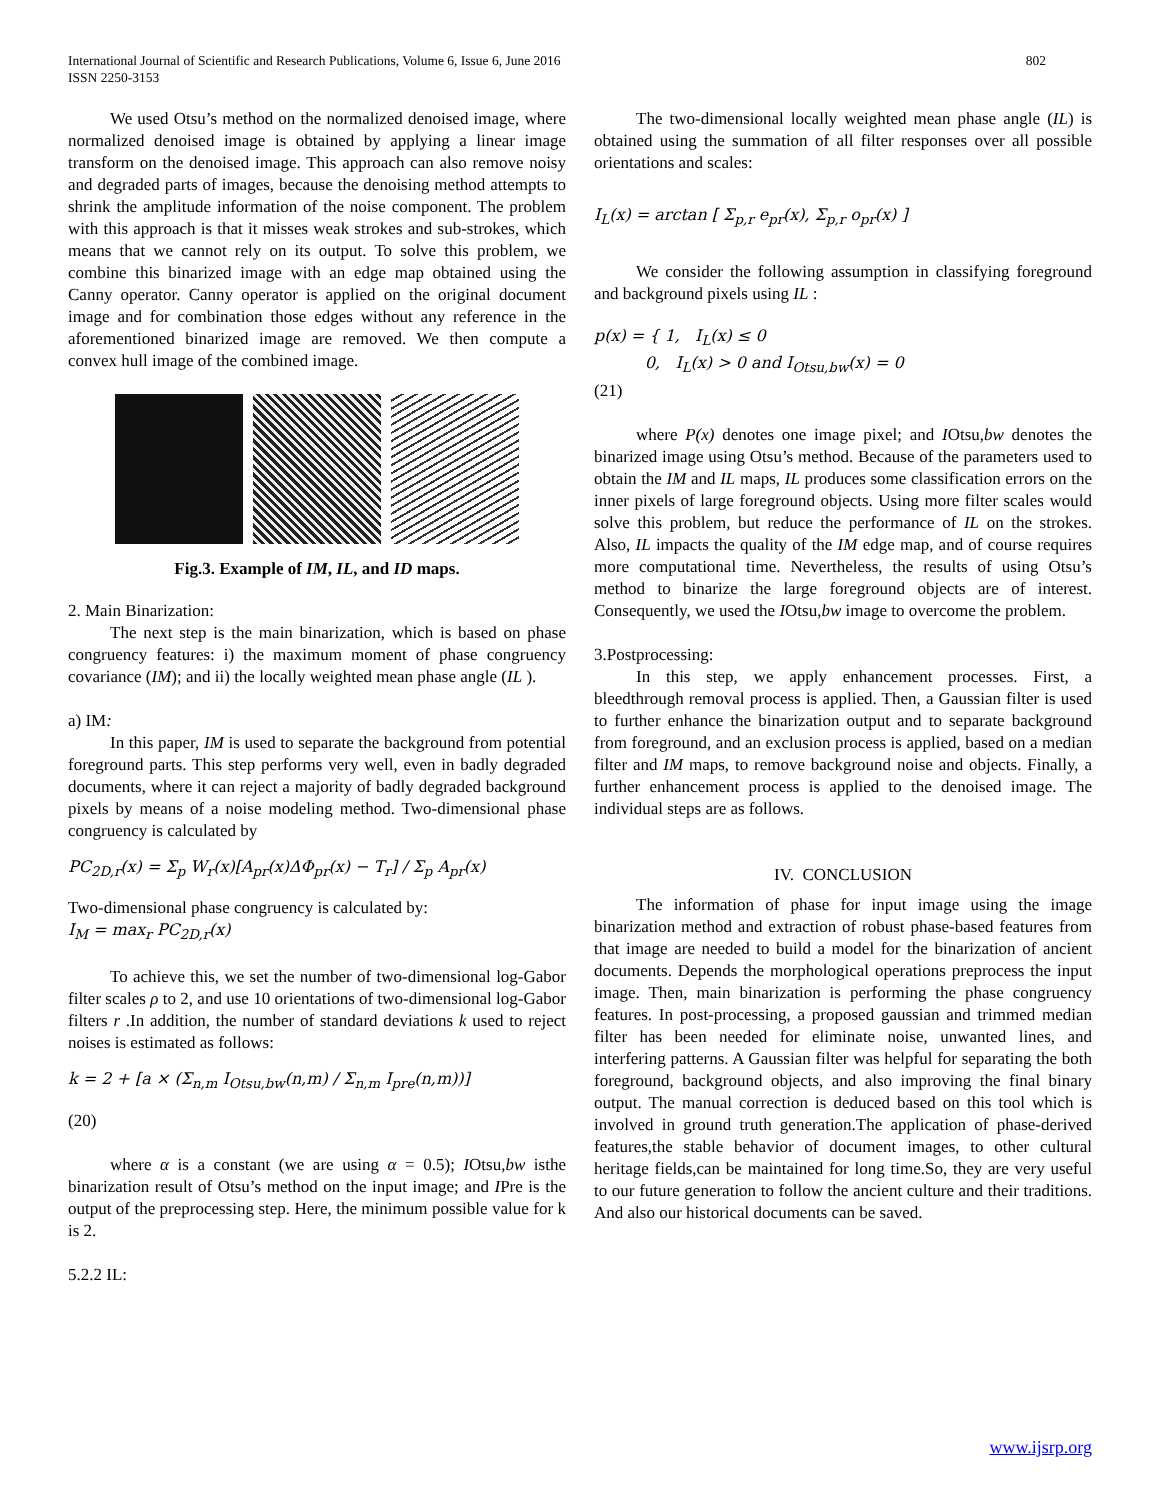International Journal of Scientific and Research Publications, Volume 6, Issue 6, June 2016
ISSN 2250-3153 802
We used Otsu’s method on the normalized denoised image, where normalized denoised image is obtained by applying a linear image transform on the denoised image. This approach can also remove noisy and degraded parts of images, because the denoising method attempts to shrink the amplitude information of the noise component. The problem with this approach is that it misses weak strokes and sub-strokes, which means that we cannot rely on its output. To solve this problem, we combine this binarized image with an edge map obtained using the Canny operator. Canny operator is applied on the original document image and for combination those edges without any reference in the aforementioned binarized image are removed. We then compute a convex hull image of the combined image.
Fig.3. Example of IM, IL, and ID maps.
2. Main Binarization:
The next step is the main binarization, which is based on phase congruency features: i) the maximum moment of phase congruency covariance (IM); and ii) the locally weighted mean phase angle (IL ).
a) IM:
In this paper, IM is used to separate the background from potential foreground parts. This step performs very well, even in badly degraded documents, where it can reject a majority of badly degraded background pixels by means of a noise modeling method. Two-dimensional phase congruency is calculated by
PC<sub>2D,r</sub>(x) = Σ<sub>p</sub> W<sub>r</sub>(x)[A<sub>pr</sub>(x)ΔΦ<sub>pr</sub>(x) − T<sub>r</sub>] / Σ<sub>p</sub> A<sub>pr</sub>(x)
Two-dimensional phase congruency is calculated by:
I<sub>M</sub> = max<sub>r</sub> PC<sub>2D,r</sub>(x)
To achieve this, we set the number of two-dimensional log-Gabor filter scales ρ to 2, and use 10 orientations of two-dimensional log-Gabor filters r .In addition, the number of standard deviations k used to reject noises is estimated as follows:
k = 2 + [a × (Σ<sub>n,m</sub> I<sub>Otsu,bw</sub>(n,m) / Σ<sub>n,m</sub> I<sub>pre</sub>(n,m))]
(20)
where α is a constant (we are using α = 0.5); IOtsu,bw isthe binarization result of Otsu’s method on the input image; and IPre is the output of the preprocessing step. Here, the minimum possible value for k is 2.
5.2.2 IL:
The two-dimensional locally weighted mean phase angle (IL) is obtained using the summation of all filter responses over all possible orientations and scales:
I<sub>L</sub>(x) = arctan [ Σ<sub>p,r</sub> e<sub>pr</sub>(x), Σ<sub>p,r</sub> o<sub>pr</sub>(x) ]
We consider the following assumption in classifying foreground and background pixels using IL :
p(x) = { 1, I<sub>L</sub>(x) ≤ 0
0, I<sub>L</sub>(x) > 0 and I<sub>Otsu,bw</sub>(x) = 0
(21)
where P(x) denotes one image pixel; and IOtsu,bw denotes the binarized image using Otsu’s method. Because of the parameters used to obtain the IM and IL maps, IL produces some classification errors on the inner pixels of large foreground objects. Using more filter scales would solve this problem, but reduce the performance of IL on the strokes. Also, IL impacts the quality of the IM edge map, and of course requires more computational time. Nevertheless, the results of using Otsu’s method to binarize the large foreground objects are of interest. Consequently, we used the IOtsu,bw image to overcome the problem.
3.Postprocessing:
In this step, we apply enhancement processes. First, a bleedthrough removal process is applied. Then, a Gaussian filter is used to further enhance the binarization output and to separate background from foreground, and an exclusion process is applied, based on a median filter and IM maps, to remove background noise and objects. Finally, a further enhancement process is applied to the denoised image. The individual steps are as follows.
IV. CONCLUSION
The information of phase for input image using the image binarization method and extraction of robust phase-based features from that image are needed to build a model for the binarization of ancient documents. Depends the morphological operations preprocess the input image. Then, main binarization is performing the phase congruency features. In post-processing, a proposed gaussian and trimmed median filter has been needed for eliminate noise, unwanted lines, and interfering patterns. A Gaussian filter was helpful for separating the both foreground, background objects, and also improving the final binary output. The manual correction is deduced based on this tool which is involved in ground truth generation.The application of phase-derived features,the stable behavior of document images, to other cultural heritage fields,can be maintained for long time.So, they are very useful to our future generation to follow the ancient culture and their traditions. And also our historical documents can be saved.
www.ijsrp.org